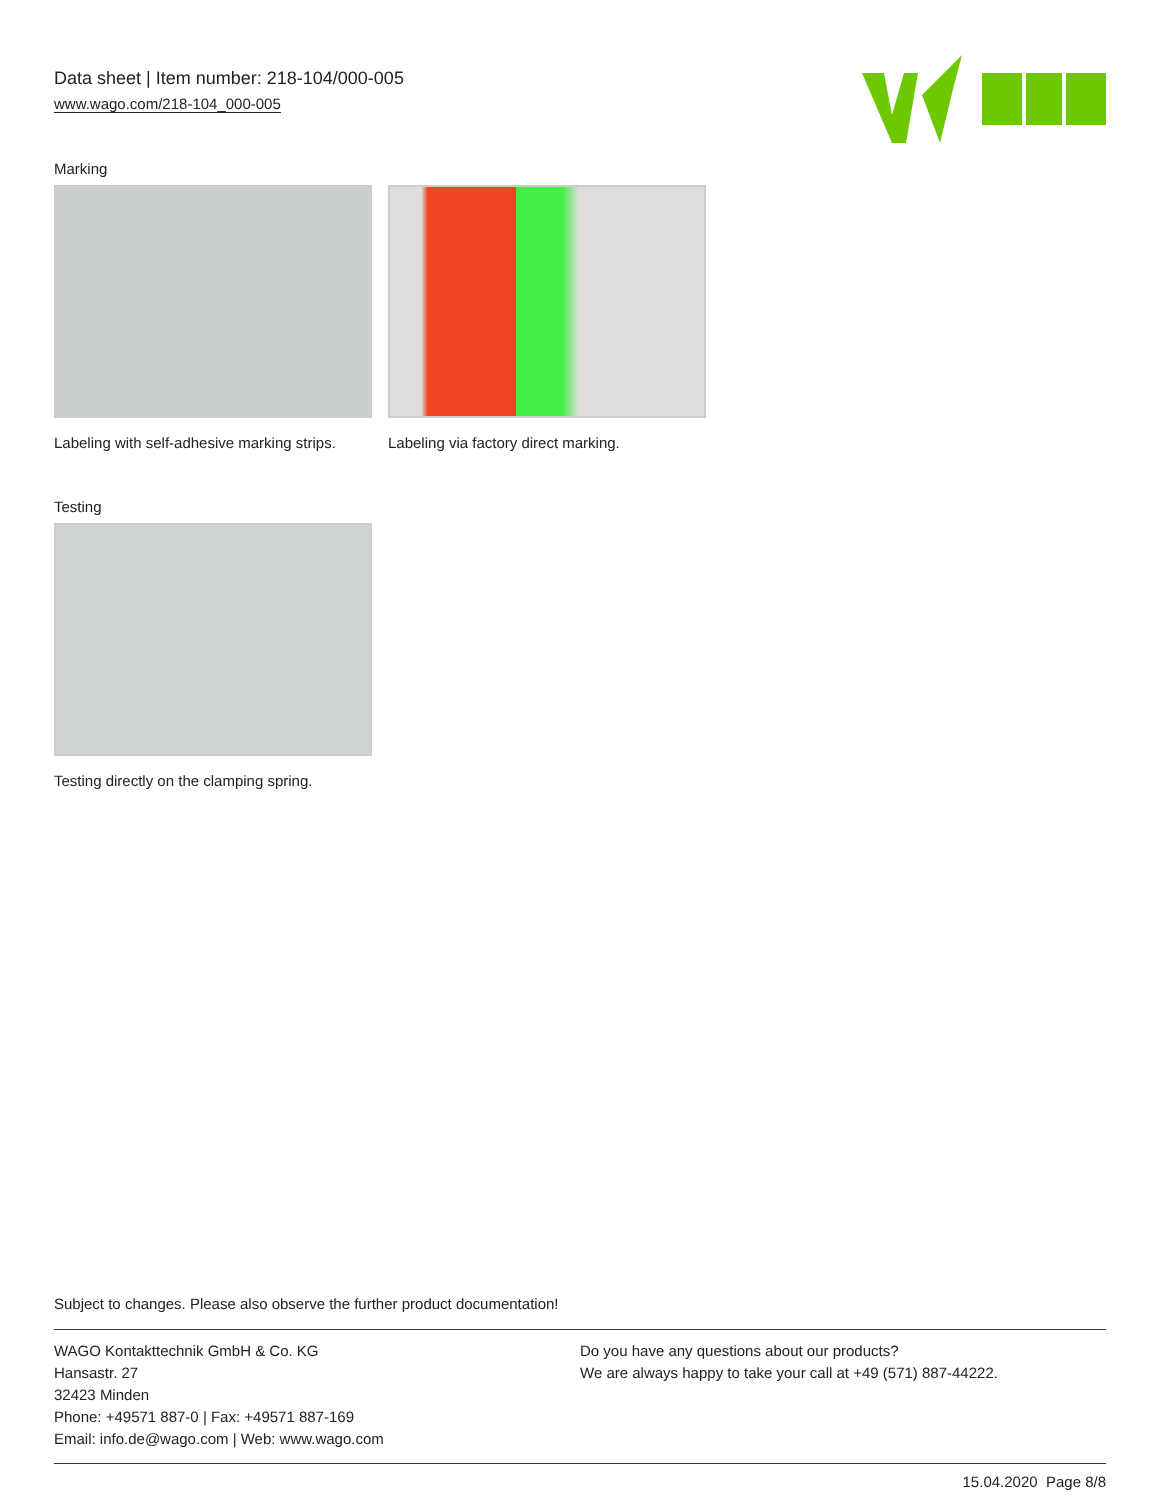Data sheet | Item number: 218-104/000-005
www.wago.com/218-104_000-005
Marking
Labeling with self-adhesive marking strips.
Labeling via factory direct marking.
Testing
Testing directly on the clamping spring.
Subject to changes. Please also observe the further product documentation!
WAGO Kontakttechnik GmbH & Co. KG
Hansastr. 27
32423 Minden
Phone: +49571 887-0 | Fax: +49571 887-169
Email: info.de@wago.com | Web: www.wago.com
Do you have any questions about our products?
We are always happy to take your call at +49 (571) 887-44222.
15.04.2020 Page 8/8